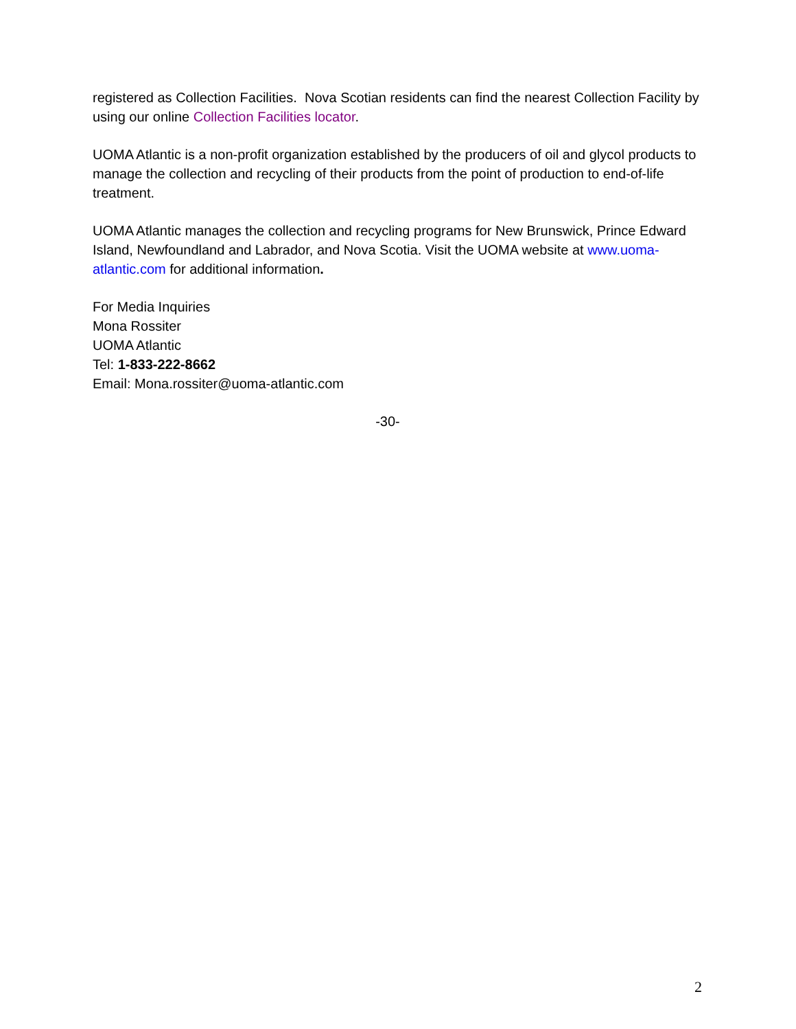registered as Collection Facilities. Nova Scotian residents can find the nearest Collection Facility by using our online Collection Facilities locator.
UOMA Atlantic is a non-profit organization established by the producers of oil and glycol products to manage the collection and recycling of their products from the point of production to end-of-life treatment.
UOMA Atlantic manages the collection and recycling programs for New Brunswick, Prince Edward Island, Newfoundland and Labrador, and Nova Scotia. Visit the UOMA website at www.uoma-atlantic.com for additional information.
For Media Inquiries
Mona Rossiter
UOMA Atlantic
Tel: 1-833-222-8662
Email: Mona.rossiter@uoma-atlantic.com
-30-
2